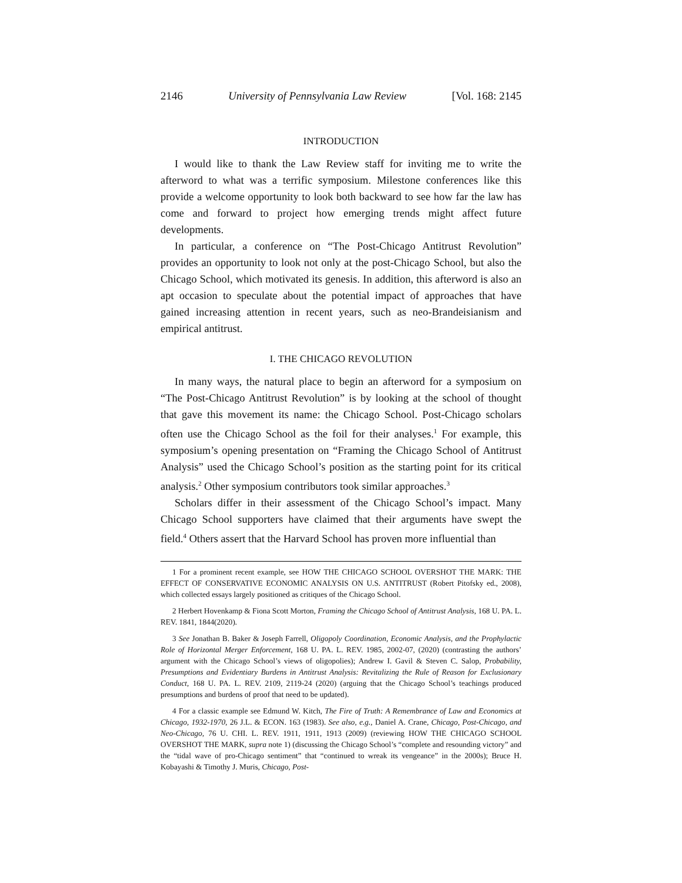2146 University of Pennsylvania Law Review [Vol. 168: 2145
INTRODUCTION
I would like to thank the Law Review staff for inviting me to write the afterword to what was a terrific symposium. Milestone conferences like this provide a welcome opportunity to look both backward to see how far the law has come and forward to project how emerging trends might affect future developments.
In particular, a conference on “The Post-Chicago Antitrust Revolution” provides an opportunity to look not only at the post-Chicago School, but also the Chicago School, which motivated its genesis. In addition, this afterword is also an apt occasion to speculate about the potential impact of approaches that have gained increasing attention in recent years, such as neo-Brandeisianism and empirical antitrust.
I. THE CHICAGO REVOLUTION
In many ways, the natural place to begin an afterword for a symposium on “The Post-Chicago Antitrust Revolution” is by looking at the school of thought that gave this movement its name: the Chicago School. Post-Chicago scholars often use the Chicago School as the foil for their analyses.<sup>1</sup> For example, this symposium’s opening presentation on “Framing the Chicago School of Antitrust Analysis” used the Chicago School’s position as the starting point for its critical analysis.<sup>2</sup> Other symposium contributors took similar approaches.<sup>3</sup>
Scholars differ in their assessment of the Chicago School’s impact. Many Chicago School supporters have claimed that their arguments have swept the field.<sup>4</sup> Others assert that the Harvard School has proven more influential than
1 For a prominent recent example, see HOW THE CHICAGO SCHOOL OVERSHOT THE MARK: THE EFFECT OF CONSERVATIVE ECONOMIC ANALYSIS ON U.S. ANTITRUST (Robert Pitofsky ed., 2008), which collected essays largely positioned as critiques of the Chicago School.
2 Herbert Hovenkamp & Fiona Scott Morton, Framing the Chicago School of Antitrust Analysis, 168 U. PA. L. REV. 1841, 1844(2020).
3 See Jonathan B. Baker & Joseph Farrell, Oligopoly Coordination, Economic Analysis, and the Prophylactic Role of Horizontal Merger Enforcement, 168 U. PA. L. REV. 1985, 2002-07, (2020) (contrasting the authors’ argument with the Chicago School’s views of oligopolies); Andrew I. Gavil & Steven C. Salop, Probability, Presumptions and Evidentiary Burdens in Antitrust Analysis: Revitalizing the Rule of Reason for Exclusionary Conduct, 168 U. PA. L. REV. 2109, 2119-24 (2020) (arguing that the Chicago School’s teachings produced presumptions and burdens of proof that need to be updated).
4 For a classic example see Edmund W. Kitch, The Fire of Truth: A Remembrance of Law and Economics at Chicago, 1932-1970, 26 J.L. & ECON. 163 (1983). See also, e.g., Daniel A. Crane, Chicago, Post-Chicago, and Neo-Chicago, 76 U. CHI. L. REV. 1911, 1911, 1913 (2009) (reviewing HOW THE CHICAGO SCHOOL OVERSHOT THE MARK, supra note 1) (discussing the Chicago School’s “complete and resounding victory” and the “tidal wave of pro-Chicago sentiment” that “continued to wreak its vengeance” in the 2000s); Bruce H. Kobayashi & Timothy J. Muris, Chicago, Post-